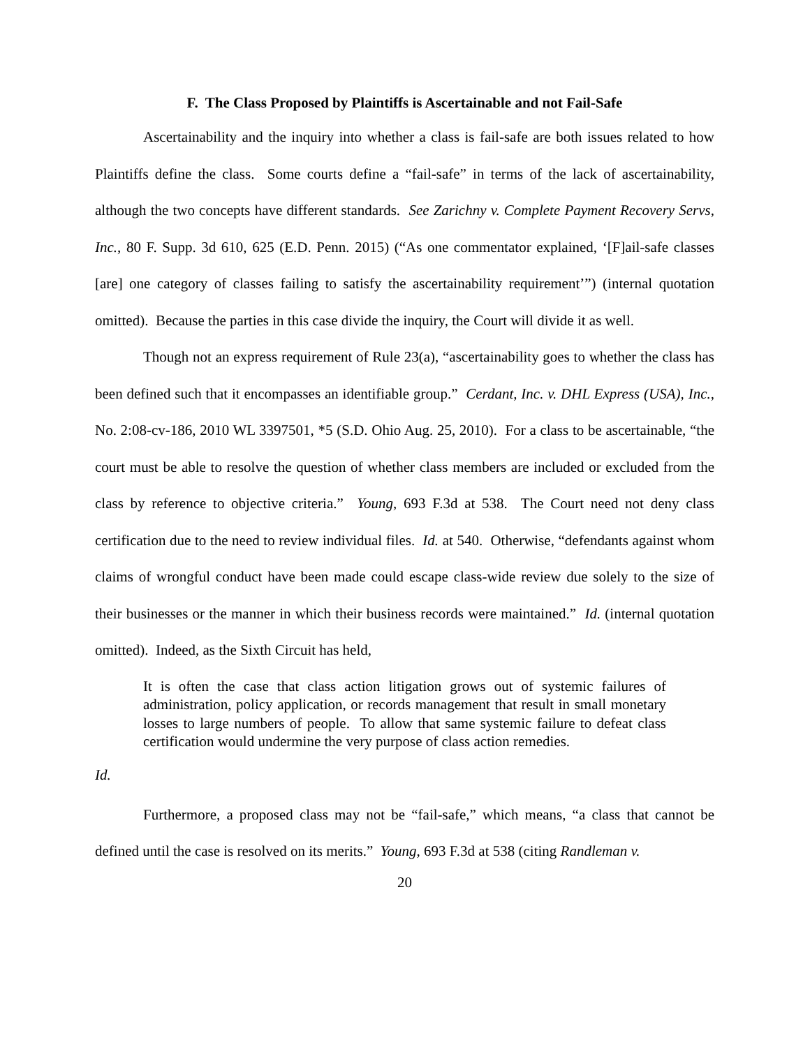F. The Class Proposed by Plaintiffs is Ascertainable and not Fail-Safe
Ascertainability and the inquiry into whether a class is fail-safe are both issues related to how Plaintiffs define the class. Some courts define a “fail-safe” in terms of the lack of ascertainability, although the two concepts have different standards. See Zarichny v. Complete Payment Recovery Servs, Inc., 80 F. Supp. 3d 610, 625 (E.D. Penn. 2015) (“As one commentator explained, ‘[F]ail-safe classes [are] one category of classes failing to satisfy the ascertainability requirement’”) (internal quotation omitted). Because the parties in this case divide the inquiry, the Court will divide it as well.
Though not an express requirement of Rule 23(a), “ascertainability goes to whether the class has been defined such that it encompasses an identifiable group.” Cerdant, Inc. v. DHL Express (USA), Inc., No. 2:08-cv-186, 2010 WL 3397501, *5 (S.D. Ohio Aug. 25, 2010). For a class to be ascertainable, “the court must be able to resolve the question of whether class members are included or excluded from the class by reference to objective criteria.” Young, 693 F.3d at 538. The Court need not deny class certification due to the need to review individual files. Id. at 540. Otherwise, “defendants against whom claims of wrongful conduct have been made could escape class-wide review due solely to the size of their businesses or the manner in which their business records were maintained.” Id. (internal quotation omitted). Indeed, as the Sixth Circuit has held,
It is often the case that class action litigation grows out of systemic failures of administration, policy application, or records management that result in small monetary losses to large numbers of people. To allow that same systemic failure to defeat class certification would undermine the very purpose of class action remedies.
Id.
Furthermore, a proposed class may not be “fail-safe,” which means, “a class that cannot be defined until the case is resolved on its merits.” Young, 693 F.3d at 538 (citing Randleman v.
20